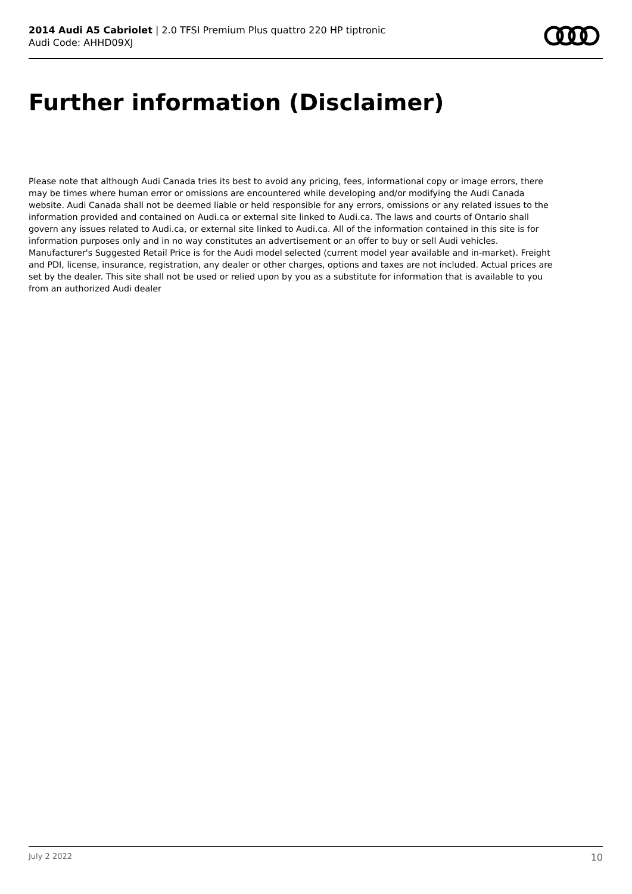2014 Audi A5 Cabriolet | 2.0 TFSI Premium Plus quattro 220 HP tiptronic
Audi Code: AHHD09XJ
Further information (Disclaimer)
Please note that although Audi Canada tries its best to avoid any pricing, fees, informational copy or image errors, there may be times where human error or omissions are encountered while developing and/or modifying the Audi Canada website. Audi Canada shall not be deemed liable or held responsible for any errors, omissions or any related issues to the information provided and contained on Audi.ca or external site linked to Audi.ca. The laws and courts of Ontario shall govern any issues related to Audi.ca, or external site linked to Audi.ca. All of the information contained in this site is for information purposes only and in no way constitutes an advertisement or an offer to buy or sell Audi vehicles. Manufacturer's Suggested Retail Price is for the Audi model selected (current model year available and in-market). Freight and PDI, license, insurance, registration, any dealer or other charges, options and taxes are not included. Actual prices are set by the dealer. This site shall not be used or relied upon by you as a substitute for information that is available to you from an authorized Audi dealer
July 2 2022 10